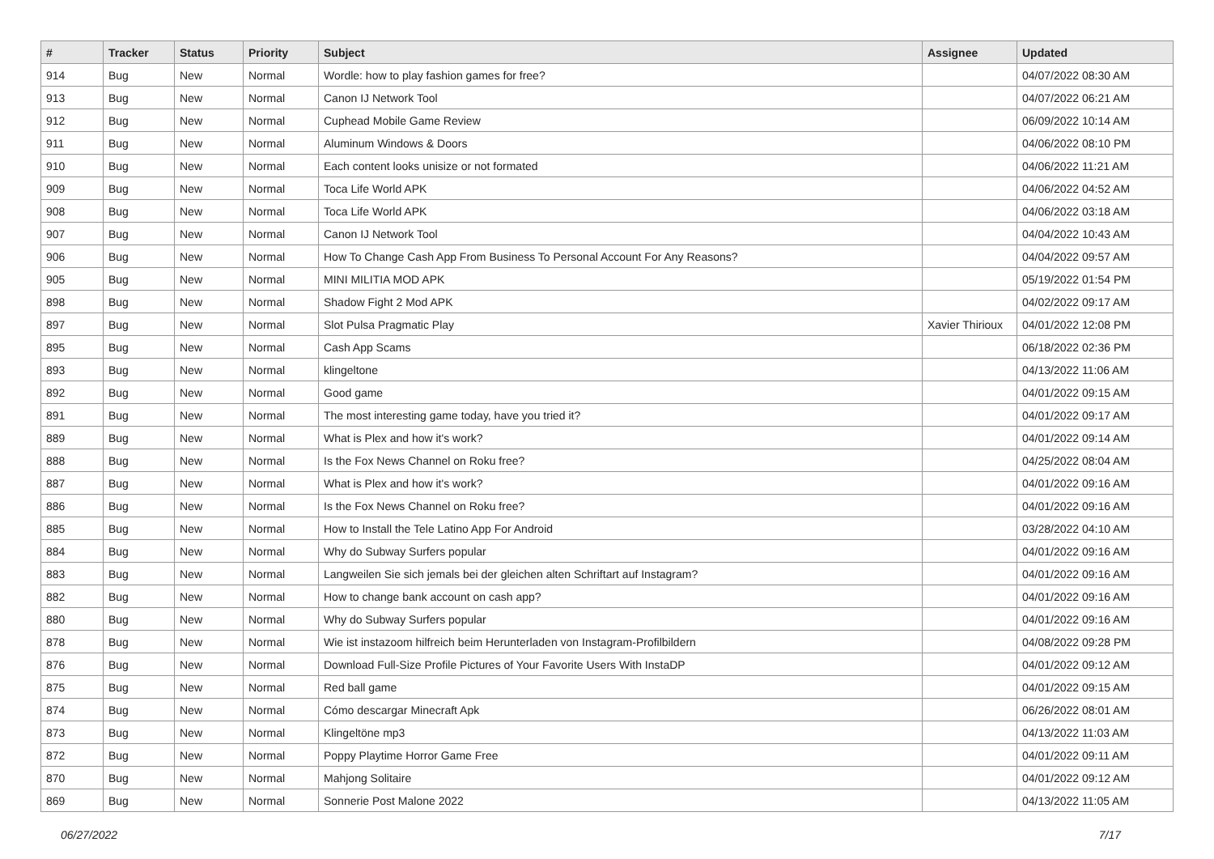| # | Tracker | Status | Priority | Subject | Assignee | Updated |
| --- | --- | --- | --- | --- | --- | --- |
| 914 | Bug | New | Normal | Wordle: how to play fashion games for free? | | 04/07/2022 08:30 AM |
| 913 | Bug | New | Normal | Canon IJ Network Tool | | 04/07/2022 06:21 AM |
| 912 | Bug | New | Normal | Cuphead Mobile Game Review | | 06/09/2022 10:14 AM |
| 911 | Bug | New | Normal | Aluminum Windows & Doors | | 04/06/2022 08:10 PM |
| 910 | Bug | New | Normal | Each content looks unisize or not formated | | 04/06/2022 11:21 AM |
| 909 | Bug | New | Normal | Toca Life World APK | | 04/06/2022 04:52 AM |
| 908 | Bug | New | Normal | Toca Life World APK | | 04/06/2022 03:18 AM |
| 907 | Bug | New | Normal | Canon IJ Network Tool | | 04/04/2022 10:43 AM |
| 906 | Bug | New | Normal | How To Change Cash App From Business To Personal Account For Any Reasons? | | 04/04/2022 09:57 AM |
| 905 | Bug | New | Normal | MINI MILITIA MOD APK | | 05/19/2022 01:54 PM |
| 898 | Bug | New | Normal | Shadow Fight 2 Mod APK | | 04/02/2022 09:17 AM |
| 897 | Bug | New | Normal | Slot Pulsa Pragmatic Play | Xavier Thirioux | 04/01/2022 12:08 PM |
| 895 | Bug | New | Normal | Cash App Scams | | 06/18/2022 02:36 PM |
| 893 | Bug | New | Normal | klingeltone | | 04/13/2022 11:06 AM |
| 892 | Bug | New | Normal | Good game | | 04/01/2022 09:15 AM |
| 891 | Bug | New | Normal | The most interesting game today, have you tried it? | | 04/01/2022 09:17 AM |
| 889 | Bug | New | Normal | What is Plex and how it's work? | | 04/01/2022 09:14 AM |
| 888 | Bug | New | Normal | Is the Fox News Channel on Roku free? | | 04/25/2022 08:04 AM |
| 887 | Bug | New | Normal | What is Plex and how it's work? | | 04/01/2022 09:16 AM |
| 886 | Bug | New | Normal | Is the Fox News Channel on Roku free? | | 04/01/2022 09:16 AM |
| 885 | Bug | New | Normal | How to Install the Tele Latino App For Android | | 03/28/2022 04:10 AM |
| 884 | Bug | New | Normal | Why do Subway Surfers popular | | 04/01/2022 09:16 AM |
| 883 | Bug | New | Normal | Langweilen Sie sich jemals bei der gleichen alten Schriftart auf Instagram? | | 04/01/2022 09:16 AM |
| 882 | Bug | New | Normal | How to change bank account on cash app? | | 04/01/2022 09:16 AM |
| 880 | Bug | New | Normal | Why do Subway Surfers popular | | 04/01/2022 09:16 AM |
| 878 | Bug | New | Normal | Wie ist instazoom hilfreich beim Herunterladen von Instagram-Profilbildern | | 04/08/2022 09:28 PM |
| 876 | Bug | New | Normal | Download Full-Size Profile Pictures of Your Favorite Users With InstaDP | | 04/01/2022 09:12 AM |
| 875 | Bug | New | Normal | Red ball game | | 04/01/2022 09:15 AM |
| 874 | Bug | New | Normal | Cómo descargar Minecraft Apk | | 06/26/2022 08:01 AM |
| 873 | Bug | New | Normal | Klingeltöne mp3 | | 04/13/2022 11:03 AM |
| 872 | Bug | New | Normal | Poppy Playtime Horror Game Free | | 04/01/2022 09:11 AM |
| 870 | Bug | New | Normal | Mahjong Solitaire | | 04/01/2022 09:12 AM |
| 869 | Bug | New | Normal | Sonnerie Post Malone 2022 | | 04/13/2022 11:05 AM |
06/27/2022 7/17